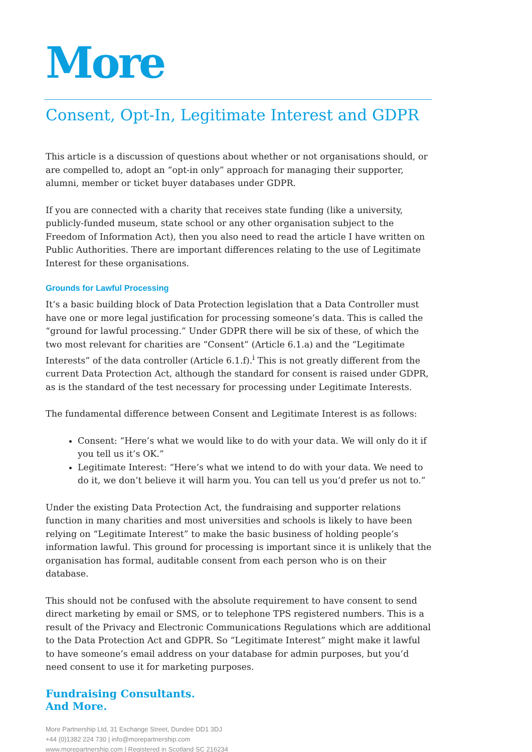More
Consent, Opt-In, Legitimate Interest and GDPR
This article is a discussion of questions about whether or not organisations should, or are compelled to, adopt an “opt-in only” approach for managing their supporter, alumni, member or ticket buyer databases under GDPR.
If you are connected with a charity that receives state funding (like a university, publicly-funded museum, state school or any other organisation subject to the Freedom of Information Act), then you also need to read the article I have written on Public Authorities. There are important differences relating to the use of Legitimate Interest for these organisations.
Grounds for Lawful Processing
It’s a basic building block of Data Protection legislation that a Data Controller must have one or more legal justification for processing someone’s data. This is called the “ground for lawful processing.” Under GDPR there will be six of these, of which the two most relevant for charities are “Consent” (Article 6.1.a) and the “Legitimate Interests” of the data controller (Article 6.1.f).<sup>i</sup> This is not greatly different from the current Data Protection Act, although the standard for consent is raised under GDPR, as is the standard of the test necessary for processing under Legitimate Interests.
The fundamental difference between Consent and Legitimate Interest is as follows:
Consent: “Here’s what we would like to do with your data. We will only do it if you tell us it’s OK.”
Legitimate Interest: “Here’s what we intend to do with your data. We need to do it, we don’t believe it will harm you. You can tell us you’d prefer us not to.”
Under the existing Data Protection Act, the fundraising and supporter relations function in many charities and most universities and schools is likely to have been relying on “Legitimate Interest” to make the basic business of holding people’s information lawful. This ground for processing is important since it is unlikely that the organisation has formal, auditable consent from each person who is on their database.
This should not be confused with the absolute requirement to have consent to send direct marketing by email or SMS, or to telephone TPS registered numbers. This is a result of the Privacy and Electronic Communications Regulations which are additional to the Data Protection Act and GDPR. So “Legitimate Interest” might make it lawful to have someone’s email address on your database for admin purposes, but you’d need consent to use it for marketing purposes.
Fundraising Consultants.
And More.
More Partnership Ltd, 31 Exchange Street, Dundee DD1 3DJ
+44 (0)1382 224 730 | info@morepartnership.com
www.morepartnership.com | Registered in Scotland SC 216234